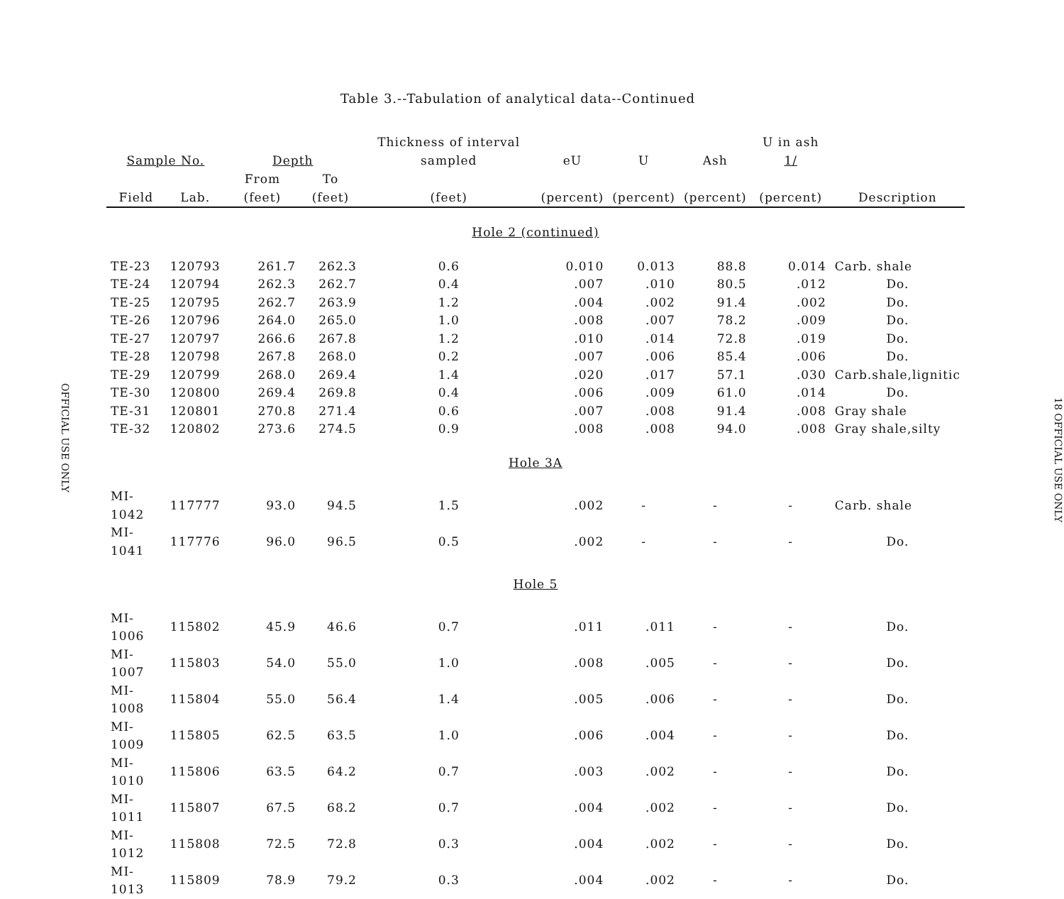OFFICIAL USE ONLY
Table 3.--Tabulation of analytical data--Continued
| Sample No. | | Depth | | Thickness of interval sampled | eU | U | Ash | U in ash 1/ | |
| --- | --- | --- | --- | --- | --- | --- | --- | --- | --- |
| Field | Lab. | From (feet) | To (feet) | (feet) | (percent) | (percent) | (percent) | (percent) | Description |
| Hole 2 (continued) | | | | | | | | | |
| TE-23 | 120793 | 261.7 | 262.3 | 0.6 | 0.010 | 0.013 | 88.8 | 0.014 | Carb. shale |
| TE-24 | 120794 | 262.3 | 262.7 | 0.4 | .007 | .010 | 80.5 | .012 | Do. |
| TE-25 | 120795 | 262.7 | 263.9 | 1.2 | .004 | .002 | 91.4 | .002 | Do. |
| TE-26 | 120796 | 264.0 | 265.0 | 1.0 | .008 | .007 | 78.2 | .009 | Do. |
| TE-27 | 120797 | 266.6 | 267.8 | 1.2 | .010 | .014 | 72.8 | .019 | Do. |
| TE-28 | 120798 | 267.8 | 268.0 | 0.2 | .007 | .006 | 85.4 | .006 | Do. |
| TE-29 | 120799 | 268.0 | 269.4 | 1.4 | .020 | .017 | 57.1 | .030 | Carb.shale,lignitic |
| TE-30 | 120800 | 269.4 | 269.8 | 0.4 | .006 | .009 | 61.0 | .014 | Do. |
| TE-31 | 120801 | 270.8 | 271.4 | 0.6 | .007 | .008 | 91.4 | .008 | Gray shale |
| TE-32 | 120802 | 273.6 | 274.5 | 0.9 | .008 | .008 | 94.0 | .008 | Gray shale,silty |
| Hole 3A | | | | | | | | | |
| MI-1042 | 117777 | 93.0 | 94.5 | 1.5 | .002 | - | - | - | Carb. shale |
| MI-1041 | 117776 | 96.0 | 96.5 | 0.5 | .002 | - | - | - | Do. |
| Hole 5 | | | | | | | | | |
| MI-1006 | 115802 | 45.9 | 46.6 | 0.7 | .011 | .011 | - | - | Do. |
| MI-1007 | 115803 | 54.0 | 55.0 | 1.0 | .008 | .005 | - | - | Do. |
| MI-1008 | 115804 | 55.0 | 56.4 | 1.4 | .005 | .006 | - | - | Do. |
| MI-1009 | 115805 | 62.5 | 63.5 | 1.0 | .006 | .004 | - | - | Do. |
| MI-1010 | 115806 | 63.5 | 64.2 | 0.7 | .003 | .002 | - | - | Do. |
| MI-1011 | 115807 | 67.5 | 68.2 | 0.7 | .004 | .002 | - | - | Do. |
| MI-1012 | 115808 | 72.5 | 72.8 | 0.3 | .004 | .002 | - | - | Do. |
| MI-1013 | 115809 | 78.9 | 79.2 | 0.3 | .004 | .002 | - | - | Do. |
18 OFFICIAL USE ONLY